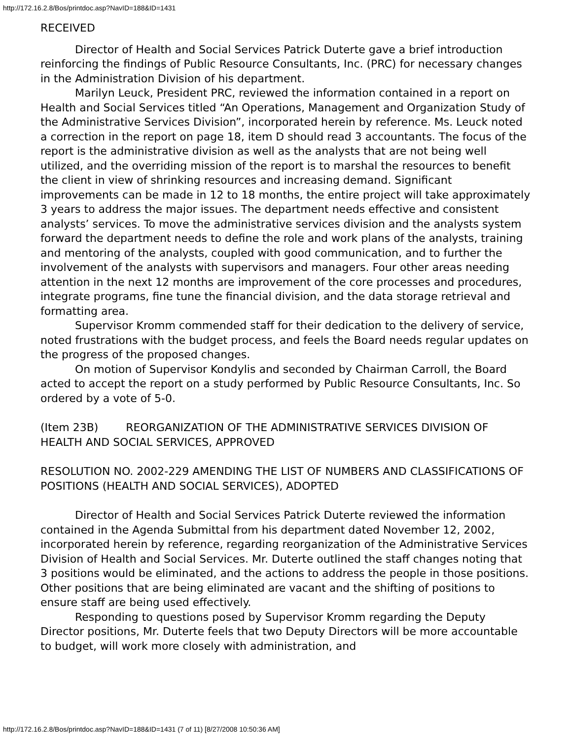http://172.16.2.8/Bos/printdoc.asp?NavID=188&ID=1431
RECEIVED
Director of Health and Social Services Patrick Duterte gave a brief introduction reinforcing the findings of Public Resource Consultants, Inc. (PRC) for necessary changes in the Administration Division of his department.
Marilyn Leuck, President PRC, reviewed the information contained in a report on Health and Social Services titled “An Operations, Management and Organization Study of the Administrative Services Division”, incorporated herein by reference. Ms. Leuck noted a correction in the report on page 18, item D should read 3 accountants. The focus of the report is the administrative division as well as the analysts that are not being well utilized, and the overriding mission of the report is to marshal the resources to benefit the client in view of shrinking resources and increasing demand. Significant improvements can be made in 12 to 18 months, the entire project will take approximately 3 years to address the major issues. The department needs effective and consistent analysts’ services. To move the administrative services division and the analysts system forward the department needs to define the role and work plans of the analysts, training and mentoring of the analysts, coupled with good communication, and to further the involvement of the analysts with supervisors and managers. Four other areas needing attention in the next 12 months are improvement of the core processes and procedures, integrate programs, fine tune the financial division, and the data storage retrieval and formatting area.
Supervisor Kromm commended staff for their dedication to the delivery of service, noted frustrations with the budget process, and feels the Board needs regular updates on the progress of the proposed changes.
On motion of Supervisor Kondylis and seconded by Chairman Carroll, the Board acted to accept the report on a study performed by Public Resource Consultants, Inc. So ordered by a vote of 5-0.
(Item 23B) REORGANIZATION OF THE ADMINISTRATIVE SERVICES DIVISION OF HEALTH AND SOCIAL SERVICES, APPROVED
RESOLUTION NO. 2002-229 AMENDING THE LIST OF NUMBERS AND CLASSIFICATIONS OF POSITIONS (HEALTH AND SOCIAL SERVICES), ADOPTED
Director of Health and Social Services Patrick Duterte reviewed the information contained in the Agenda Submittal from his department dated November 12, 2002, incorporated herein by reference, regarding reorganization of the Administrative Services Division of Health and Social Services. Mr. Duterte outlined the staff changes noting that 3 positions would be eliminated, and the actions to address the people in those positions. Other positions that are being eliminated are vacant and the shifting of positions to ensure staff are being used effectively.
Responding to questions posed by Supervisor Kromm regarding the Deputy Director positions, Mr. Duterte feels that two Deputy Directors will be more accountable to budget, will work more closely with administration, and
http://172.16.2.8/Bos/printdoc.asp?NavID=188&ID=1431 (7 of 11) [8/27/2008 10:50:36 AM]